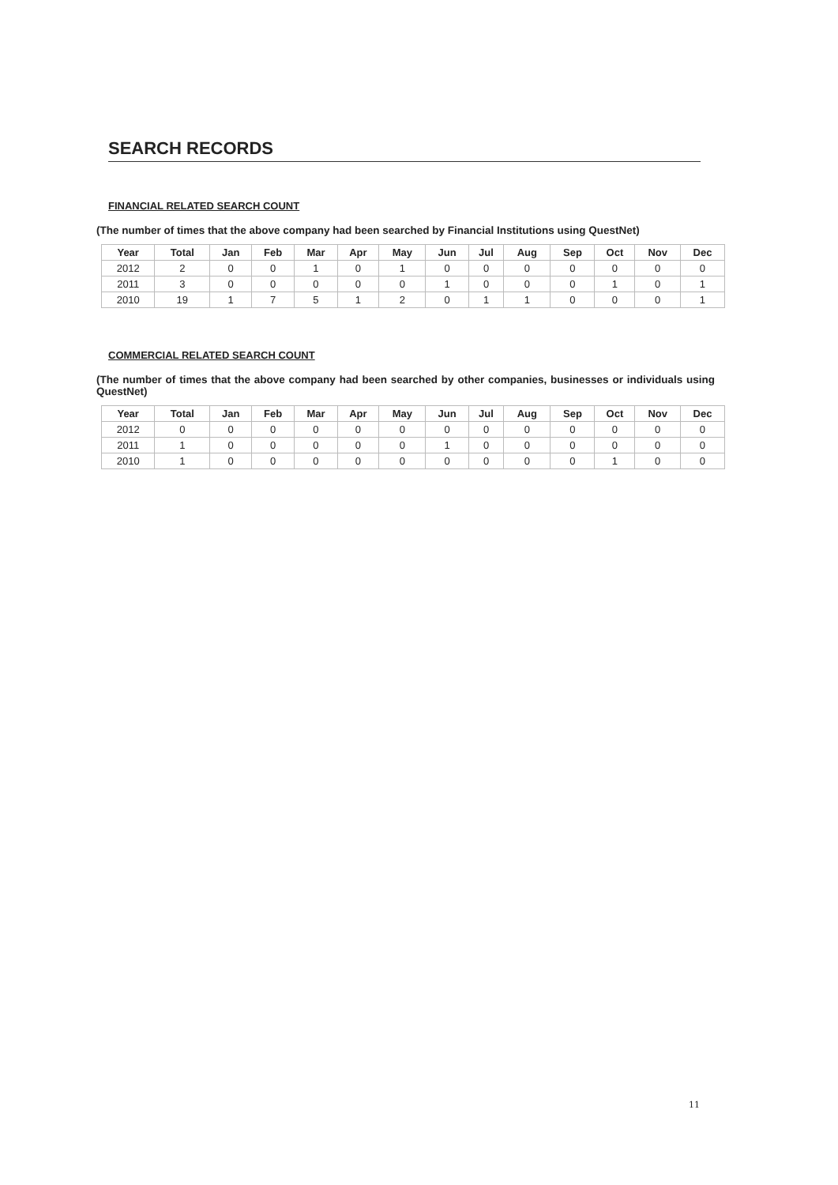SEARCH RECORDS
FINANCIAL RELATED SEARCH COUNT
(The number of times that the above company had been searched by Financial Institutions using QuestNet)
| Year | Total | Jan | Feb | Mar | Apr | May | Jun | Jul | Aug | Sep | Oct | Nov | Dec |
| --- | --- | --- | --- | --- | --- | --- | --- | --- | --- | --- | --- | --- | --- |
| 2012 | 2 | 0 | 0 | 1 | 0 | 1 | 0 | 0 | 0 | 0 | 0 | 0 | 0 |
| 2011 | 3 | 0 | 0 | 0 | 0 | 0 | 1 | 0 | 0 | 0 | 1 | 0 | 1 |
| 2010 | 19 | 1 | 7 | 5 | 1 | 2 | 0 | 1 | 1 | 0 | 0 | 0 | 1 |
COMMERCIAL RELATED SEARCH COUNT
(The number of times that the above company had been searched by other companies, businesses or individuals using QuestNet)
| Year | Total | Jan | Feb | Mar | Apr | May | Jun | Jul | Aug | Sep | Oct | Nov | Dec |
| --- | --- | --- | --- | --- | --- | --- | --- | --- | --- | --- | --- | --- | --- |
| 2012 | 0 | 0 | 0 | 0 | 0 | 0 | 0 | 0 | 0 | 0 | 0 | 0 | 0 |
| 2011 | 1 | 0 | 0 | 0 | 0 | 0 | 1 | 0 | 0 | 0 | 0 | 0 | 0 |
| 2010 | 1 | 0 | 0 | 0 | 0 | 0 | 0 | 0 | 0 | 0 | 1 | 0 | 0 |
11